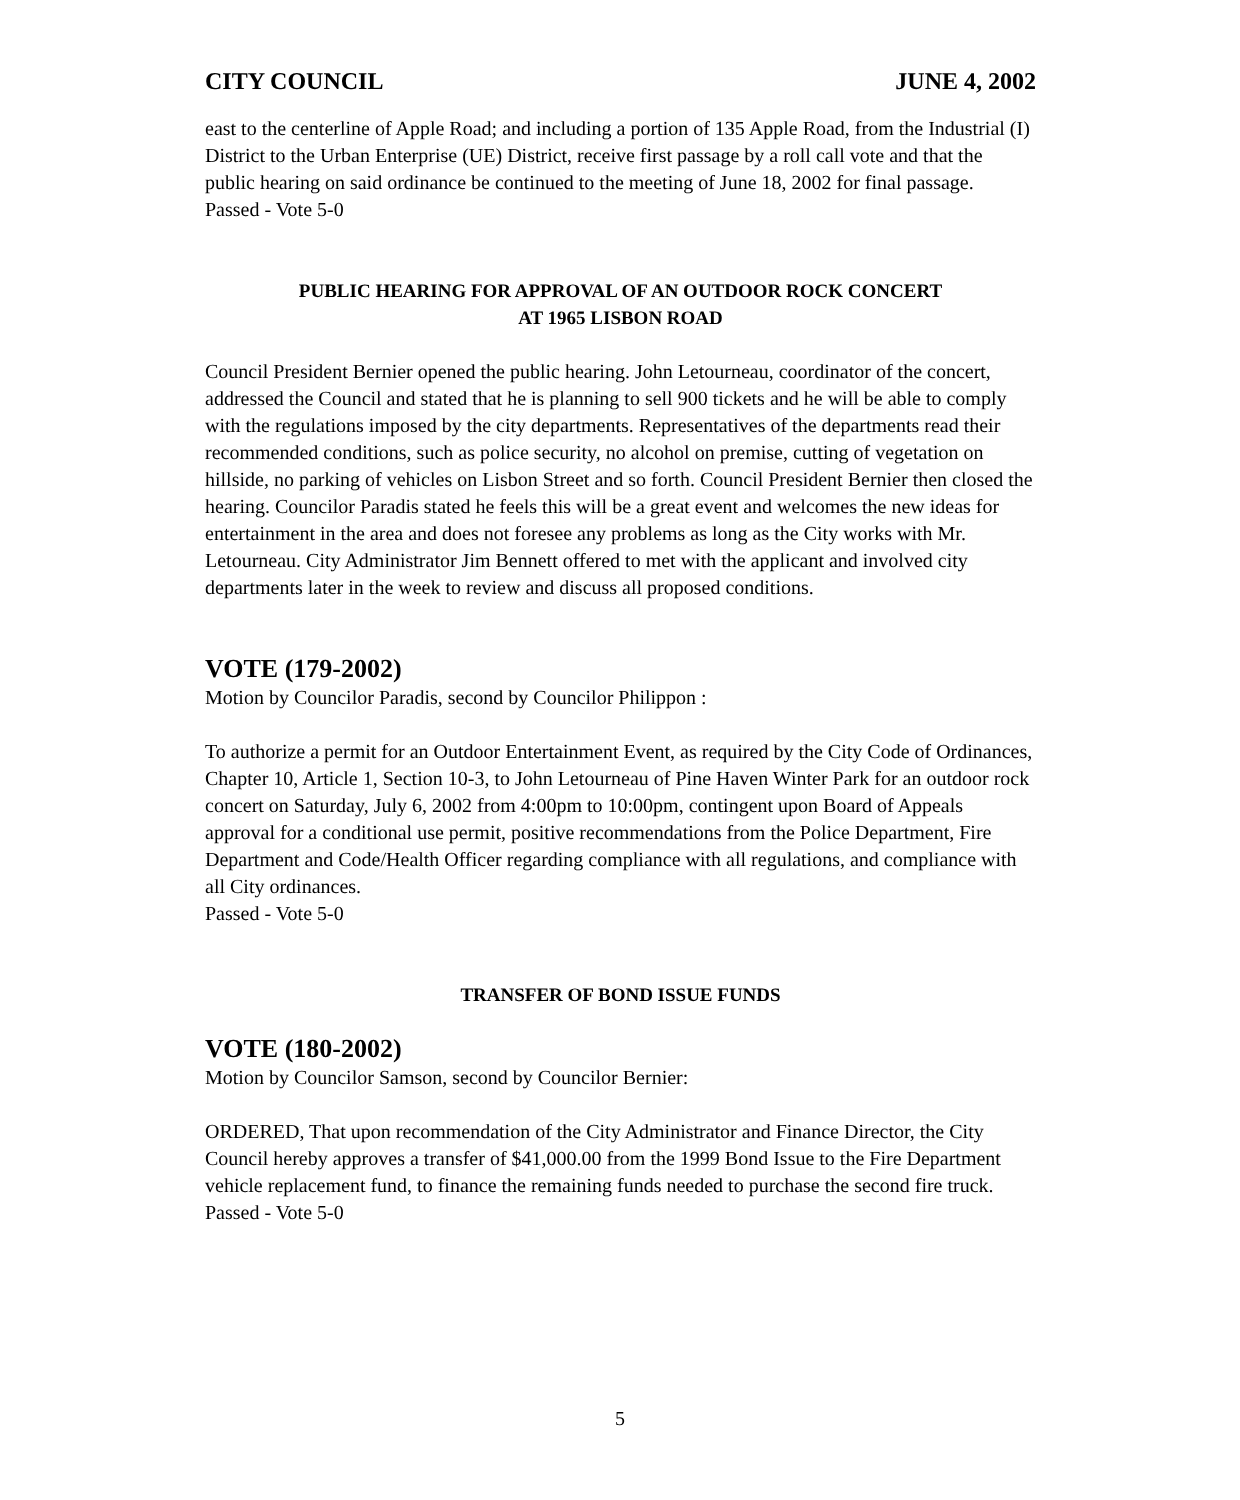CITY COUNCIL JUNE 4, 2002
east to the centerline of Apple Road; and including a portion of 135 Apple Road, from the Industrial (I) District to the Urban Enterprise (UE) District, receive first passage by a roll call vote and that the public hearing on said ordinance be continued to the meeting of June 18, 2002 for final passage. Passed - Vote 5-0
PUBLIC HEARING FOR APPROVAL OF AN OUTDOOR ROCK CONCERT
AT 1965 LISBON ROAD
Council President Bernier opened the public hearing. John Letourneau, coordinator of the concert, addressed the Council and stated that he is planning to sell 900 tickets and he will be able to comply with the regulations imposed by the city departments. Representatives of the departments read their recommended conditions, such as police security, no alcohol on premise, cutting of vegetation on hillside, no parking of vehicles on Lisbon Street and so forth. Council President Bernier then closed the hearing. Councilor Paradis stated he feels this will be a great event and welcomes the new ideas for entertainment in the area and does not foresee any problems as long as the City works with Mr. Letourneau. City Administrator Jim Bennett offered to met with the applicant and involved city departments later in the week to review and discuss all proposed conditions.
VOTE (179-2002)
Motion by Councilor Paradis, second by Councilor Philippon :
To authorize a permit for an Outdoor Entertainment Event, as required by the City Code of Ordinances, Chapter 10, Article 1, Section 10-3, to John Letourneau of Pine Haven Winter Park for an outdoor rock concert on Saturday, July 6, 2002 from 4:00pm to 10:00pm, contingent upon Board of Appeals approval for a conditional use permit, positive recommendations from the Police Department, Fire Department and Code/Health Officer regarding compliance with all regulations, and compliance with all City ordinances.
Passed - Vote 5-0
TRANSFER OF BOND ISSUE FUNDS
VOTE (180-2002)
Motion by Councilor Samson, second by Councilor Bernier:
ORDERED, That upon recommendation of the City Administrator and Finance Director, the City Council hereby approves a transfer of $41,000.00 from the 1999 Bond Issue to the Fire Department vehicle replacement fund, to finance the remaining funds needed to purchase the second fire truck. Passed - Vote 5-0
5